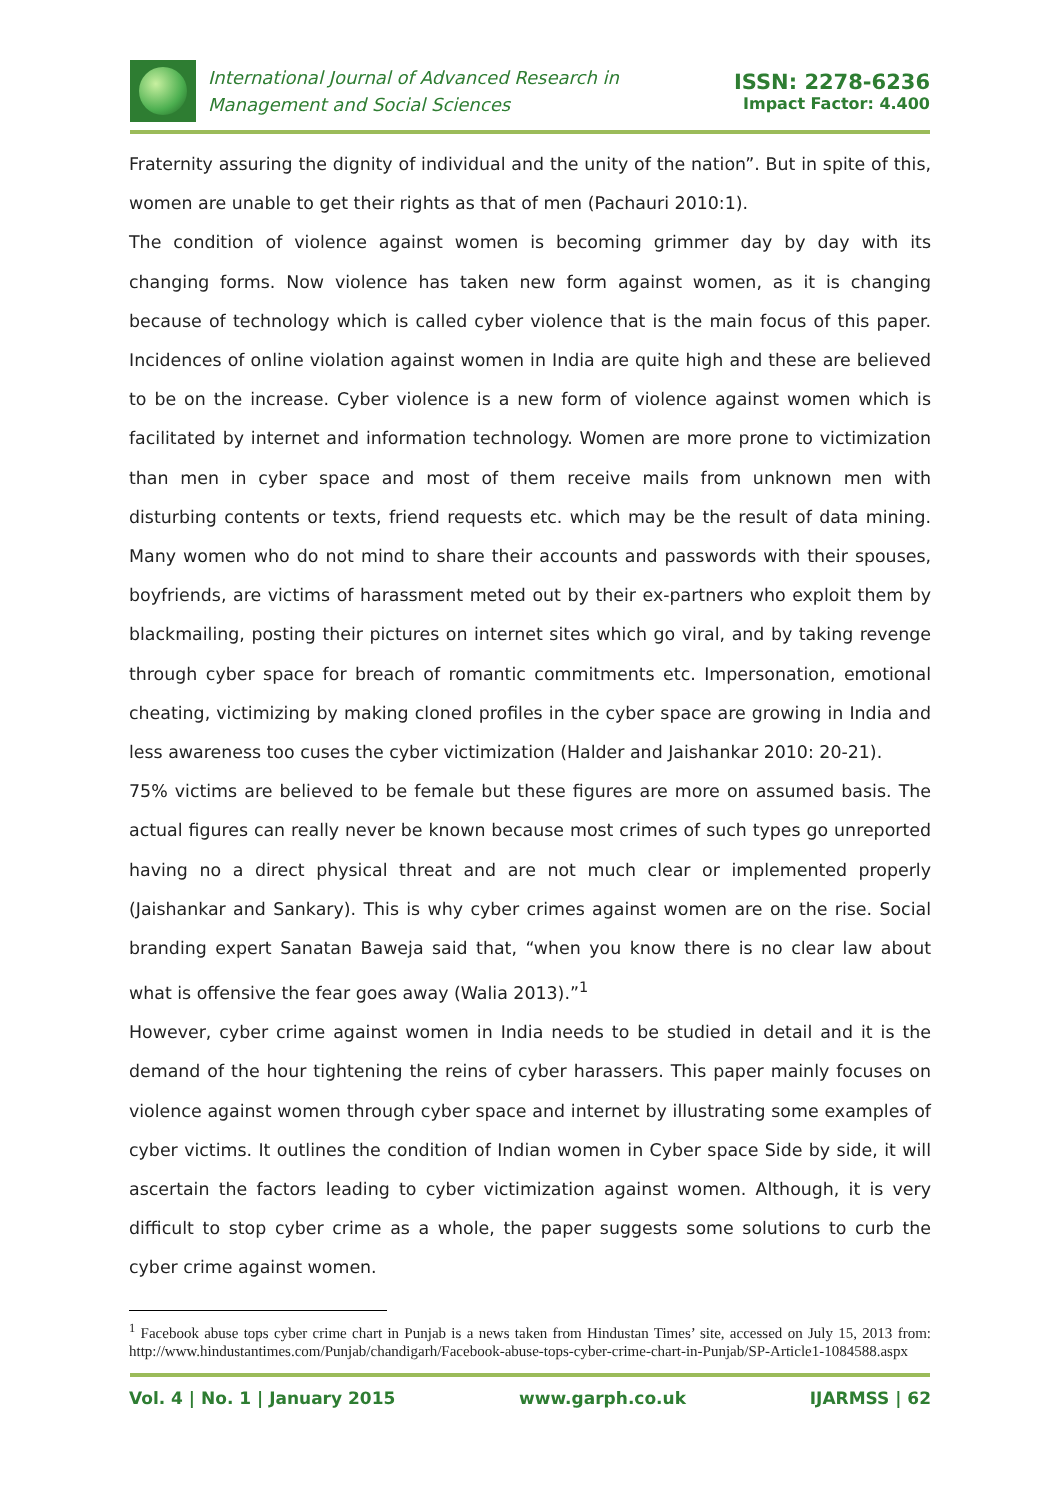International Journal of Advanced Research in
Management and Social Sciences
ISSN: 2278-6236
Impact Factor: 4.400
Fraternity assuring the dignity of individual and the unity of the nation”. But in spite of this, women are unable to get their rights as that of men (Pachauri 2010:1).
The condition of violence against women is becoming grimmer day by day with its changing forms. Now violence has taken new form against women, as it is changing because of technology which is called cyber violence that is the main focus of this paper. Incidences of online violation against women in India are quite high and these are believed to be on the increase. Cyber violence is a new form of violence against women which is facilitated by internet and information technology. Women are more prone to victimization than men in cyber space and most of them receive mails from unknown men with disturbing contents or texts, friend requests etc. which may be the result of data mining. Many women who do not mind to share their accounts and passwords with their spouses, boyfriends, are victims of harassment meted out by their ex-partners who exploit them by blackmailing, posting their pictures on internet sites which go viral, and by taking revenge through cyber space for breach of romantic commitments etc. Impersonation, emotional cheating, victimizing by making cloned profiles in the cyber space are growing in India and less awareness too cuses the cyber victimization (Halder and Jaishankar 2010: 20-21).
75% victims are believed to be female but these figures are more on assumed basis. The actual figures can really never be known because most crimes of such types go unreported having no a direct physical threat and are not much clear or implemented properly (Jaishankar and Sankary). This is why cyber crimes against women are on the rise. Social branding expert Sanatan Baweja said that, “when you know there is no clear law about what is offensive the fear goes away (Walia 2013).”<sup>1</sup>
However, cyber crime against women in India needs to be studied in detail and it is the demand of the hour tightening the reins of cyber harassers. This paper mainly focuses on violence against women through cyber space and internet by illustrating some examples of cyber victims. It outlines the condition of Indian women in Cyber space Side by side, it will ascertain the factors leading to cyber victimization against women. Although, it is very difficult to stop cyber crime as a whole, the paper suggests some solutions to curb the cyber crime against women.
<sup>1</sup> Facebook abuse tops cyber crime chart in Punjab is a news taken from Hindustan Times’ site, accessed on July 15, 2013 from: http://www.hindustantimes.com/Punjab/chandigarh/Facebook-abuse-tops-cyber-crime-chart-in-Punjab/SP-Article1-1084588.aspx
Vol. 4 | No. 1 | January 2015 www.garph.co.uk IJARMSS | 62